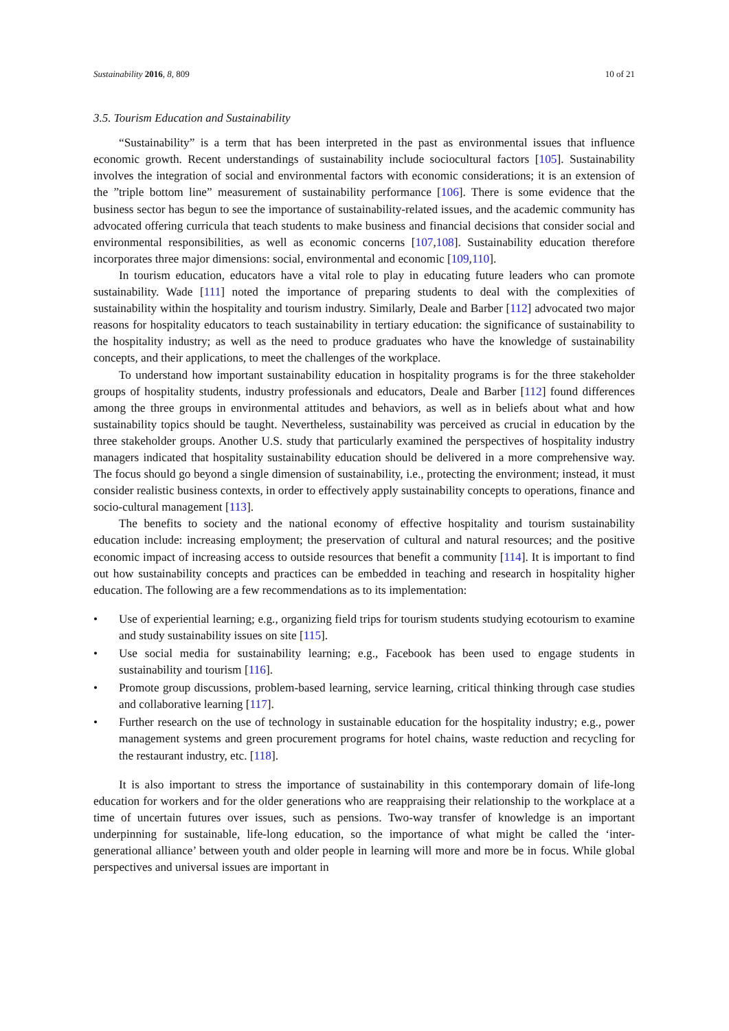Sustainability 2016, 8, 809 10 of 21
3.5. Tourism Education and Sustainability
“Sustainability” is a term that has been interpreted in the past as environmental issues that influence economic growth. Recent understandings of sustainability include sociocultural factors [105]. Sustainability involves the integration of social and environmental factors with economic considerations; it is an extension of the ”triple bottom line” measurement of sustainability performance [106]. There is some evidence that the business sector has begun to see the importance of sustainability-related issues, and the academic community has advocated offering curricula that teach students to make business and financial decisions that consider social and environmental responsibilities, as well as economic concerns [107,108]. Sustainability education therefore incorporates three major dimensions: social, environmental and economic [109,110].
In tourism education, educators have a vital role to play in educating future leaders who can promote sustainability. Wade [111] noted the importance of preparing students to deal with the complexities of sustainability within the hospitality and tourism industry. Similarly, Deale and Barber [112] advocated two major reasons for hospitality educators to teach sustainability in tertiary education: the significance of sustainability to the hospitality industry; as well as the need to produce graduates who have the knowledge of sustainability concepts, and their applications, to meet the challenges of the workplace.
To understand how important sustainability education in hospitality programs is for the three stakeholder groups of hospitality students, industry professionals and educators, Deale and Barber [112] found differences among the three groups in environmental attitudes and behaviors, as well as in beliefs about what and how sustainability topics should be taught. Nevertheless, sustainability was perceived as crucial in education by the three stakeholder groups. Another U.S. study that particularly examined the perspectives of hospitality industry managers indicated that hospitality sustainability education should be delivered in a more comprehensive way. The focus should go beyond a single dimension of sustainability, i.e., protecting the environment; instead, it must consider realistic business contexts, in order to effectively apply sustainability concepts to operations, finance and socio-cultural management [113].
The benefits to society and the national economy of effective hospitality and tourism sustainability education include: increasing employment; the preservation of cultural and natural resources; and the positive economic impact of increasing access to outside resources that benefit a community [114]. It is important to find out how sustainability concepts and practices can be embedded in teaching and research in hospitality higher education. The following are a few recommendations as to its implementation:
• Use of experiential learning; e.g., organizing field trips for tourism students studying ecotourism to examine and study sustainability issues on site [115].
• Use social media for sustainability learning; e.g., Facebook has been used to engage students in sustainability and tourism [116].
• Promote group discussions, problem-based learning, service learning, critical thinking through case studies and collaborative learning [117].
• Further research on the use of technology in sustainable education for the hospitality industry; e.g., power management systems and green procurement programs for hotel chains, waste reduction and recycling for the restaurant industry, etc. [118].
It is also important to stress the importance of sustainability in this contemporary domain of life-long education for workers and for the older generations who are reappraising their relationship to the workplace at a time of uncertain futures over issues, such as pensions. Two-way transfer of knowledge is an important underpinning for sustainable, life-long education, so the importance of what might be called the ‘inter-generational alliance’ between youth and older people in learning will more and more be in focus. While global perspectives and universal issues are important in